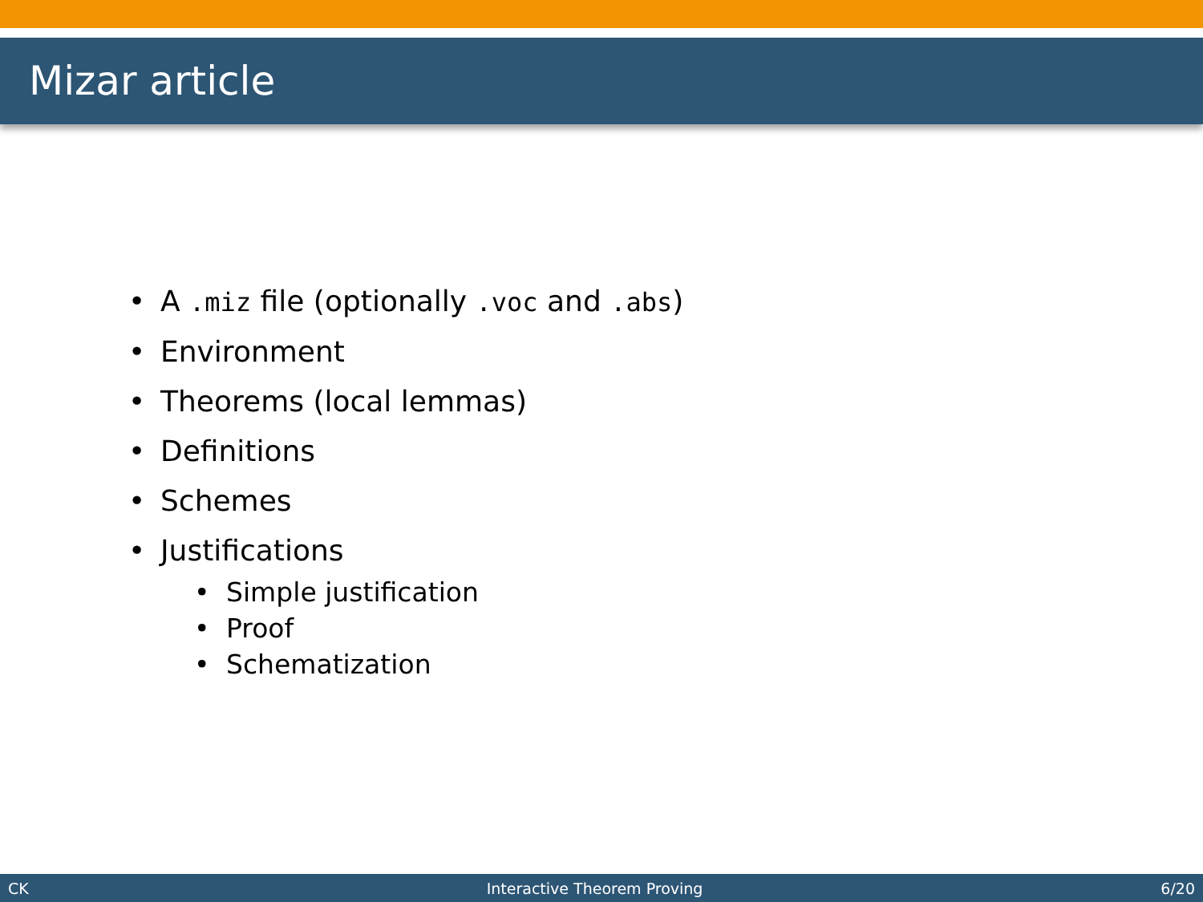Mizar article
• A .miz file (optionally .voc and .abs)
• Environment
• Theorems (local lemmas)
• Definitions
• Schemes
• Justifications
• Simple justification
• Proof
• Schematization
CK Interactive Theorem Proving 6/20